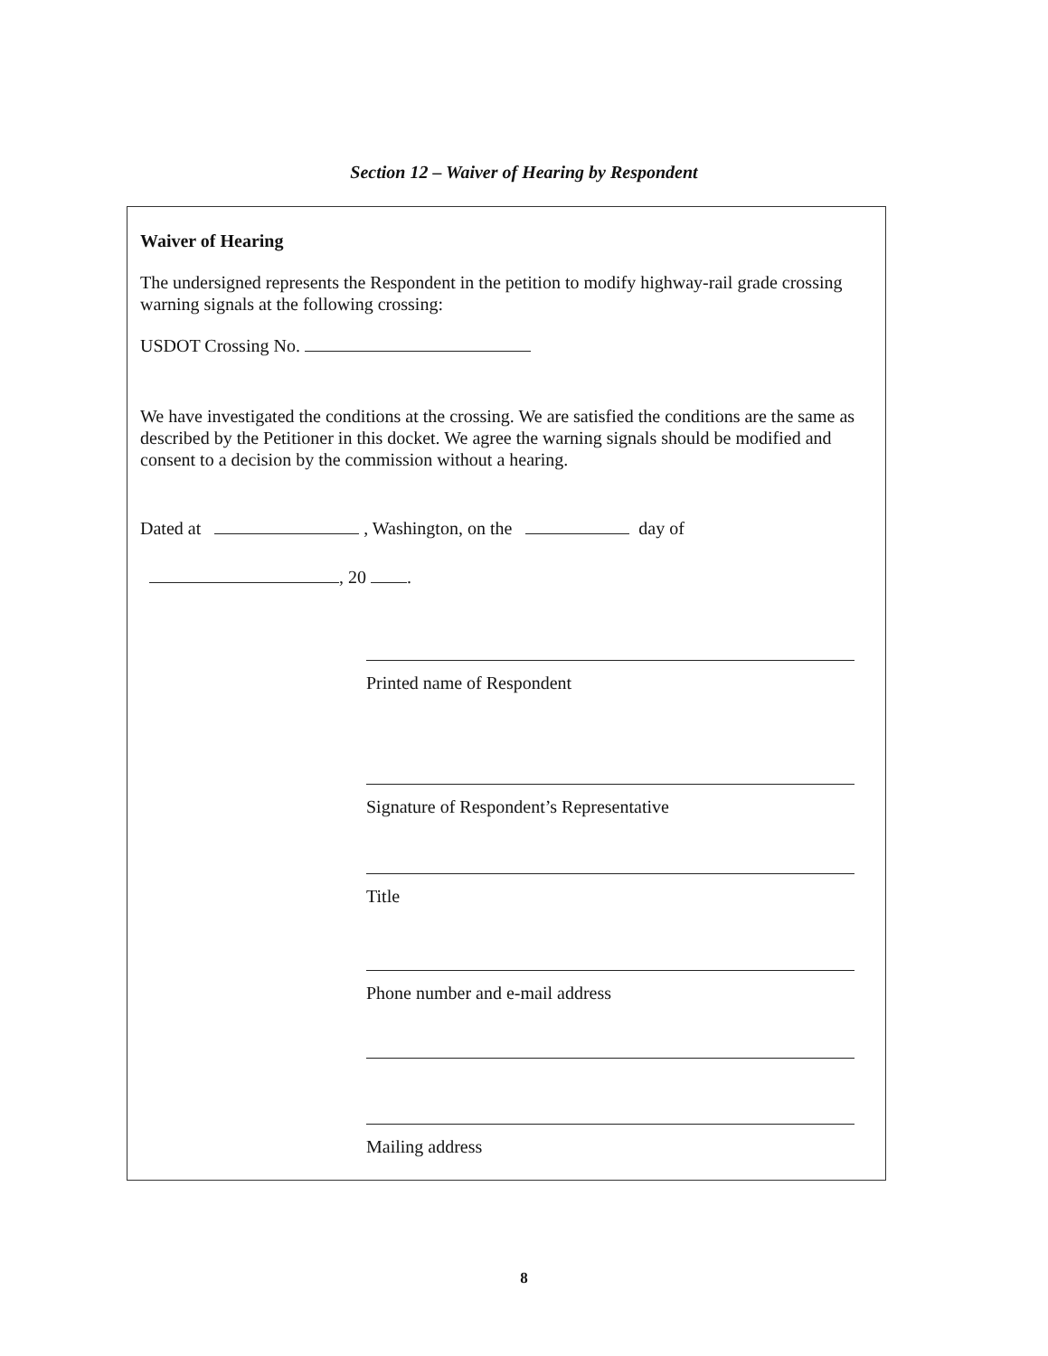Section 12 – Waiver of Hearing by Respondent
Waiver of Hearing
The undersigned represents the Respondent in the petition to modify highway-rail grade crossing warning signals at the following crossing:
USDOT Crossing No.
We have investigated the conditions at the crossing. We are satisfied the conditions are the same as described by the Petitioner in this docket. We agree the warning signals should be modified and consent to a decision by the commission without a hearing.
Dated at , Washington, on the day of
, 20 .
Printed name of Respondent
Signature of Respondent’s Representative
Title
Phone number and e-mail address
Mailing address
8